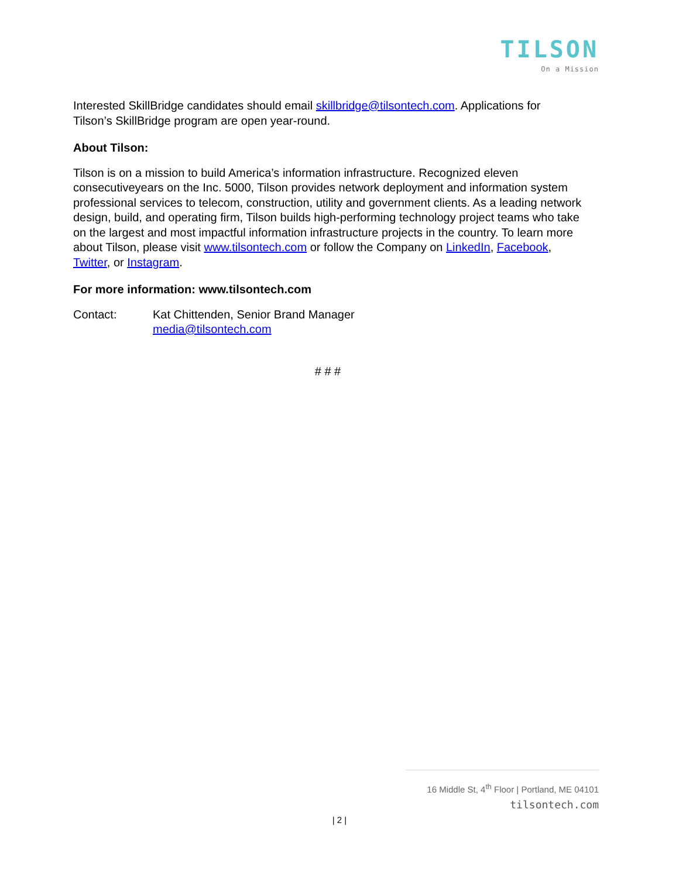TILSON
On a Mission
Interested SkillBridge candidates should email skillbridge@tilsontech.com. Applications for Tilson’s SkillBridge program are open year-round.
About Tilson:
Tilson is on a mission to build America’s information infrastructure. Recognized eleven consecutiveyears on the Inc. 5000, Tilson provides network deployment and information system professional services to telecom, construction, utility and government clients. As a leading network design, build, and operating firm, Tilson builds high-performing technology project teams who take on the largest and most impactful information infrastructure projects in the country. To learn more about Tilson, please visit www.tilsontech.com or follow the Company on LinkedIn, Facebook, Twitter, or Instagram.
For more information: www.tilsontech.com
Contact: Kat Chittenden, Senior Brand Manager
media@tilsontech.com
# # #
16 Middle St, 4<sup>th</sup> Floor | Portland, ME 04101
tilsontech.com
| 2 |